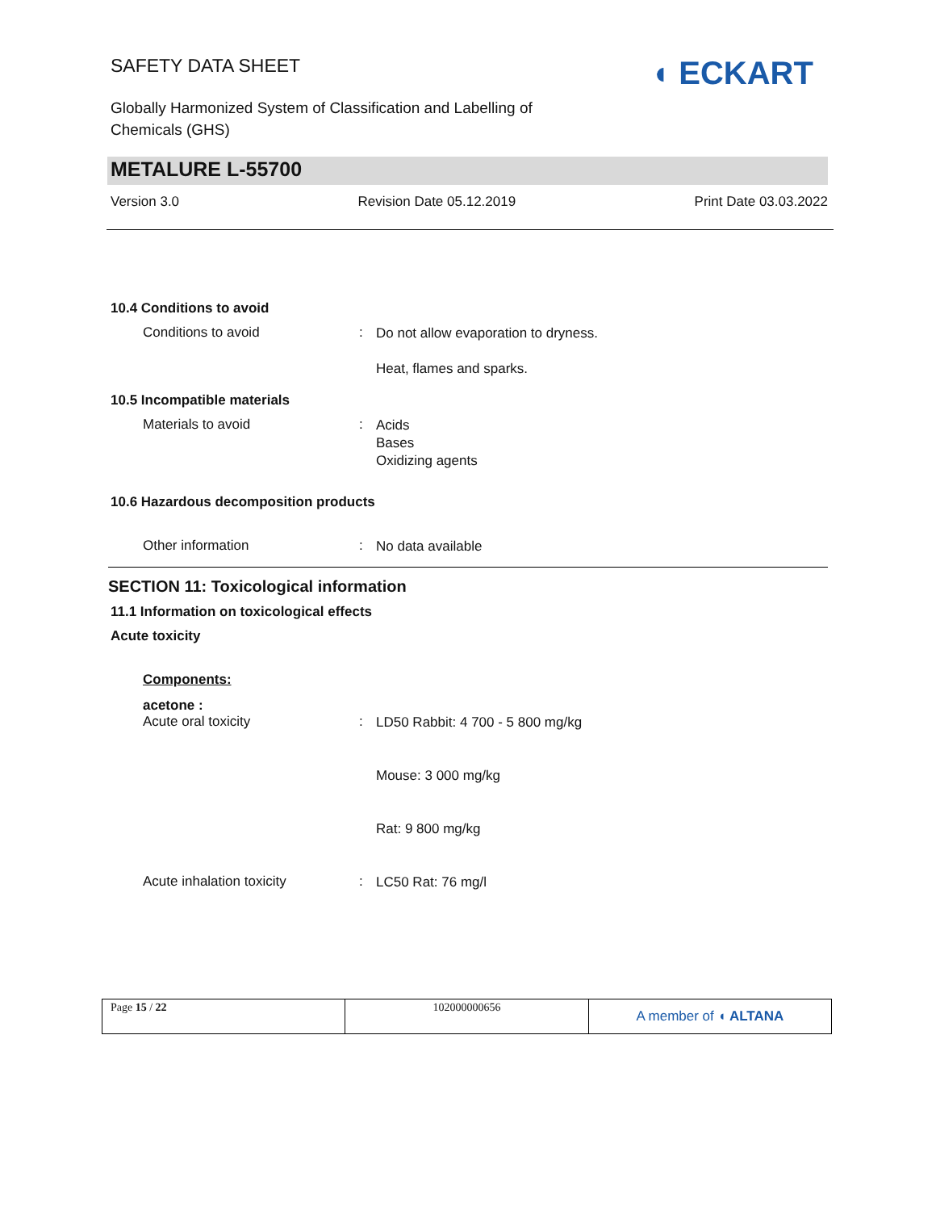SAFETY DATA SHEET
Globally Harmonized System of Classification and Labelling of Chemicals (GHS)
◖ ECKART
METALURE L-55700
Version 3.0 Revision Date 05.12.2019 Print Date 03.03.2022
10.4 Conditions to avoid
Conditions to avoid :
Do not allow evaporation to dryness.
Heat, flames and sparks.
10.5 Incompatible materials
Materials to avoid :
Acids
Bases
Oxidizing agents
10.6 Hazardous decomposition products
Other information :
No data available
SECTION 11: Toxicological information
11.1 Information on toxicological effects
Acute toxicity
Components:
acetone :
Acute oral toxicity :
LD50 Rabbit: 4 700 - 5 800 mg/kg
Mouse: 3 000 mg/kg
Rat: 9 800 mg/kg
Acute inhalation toxicity :
LC50 Rat: 76 mg/l
| Page 15 / 22 | 102000000656 | A member of ◖ ALTANA |